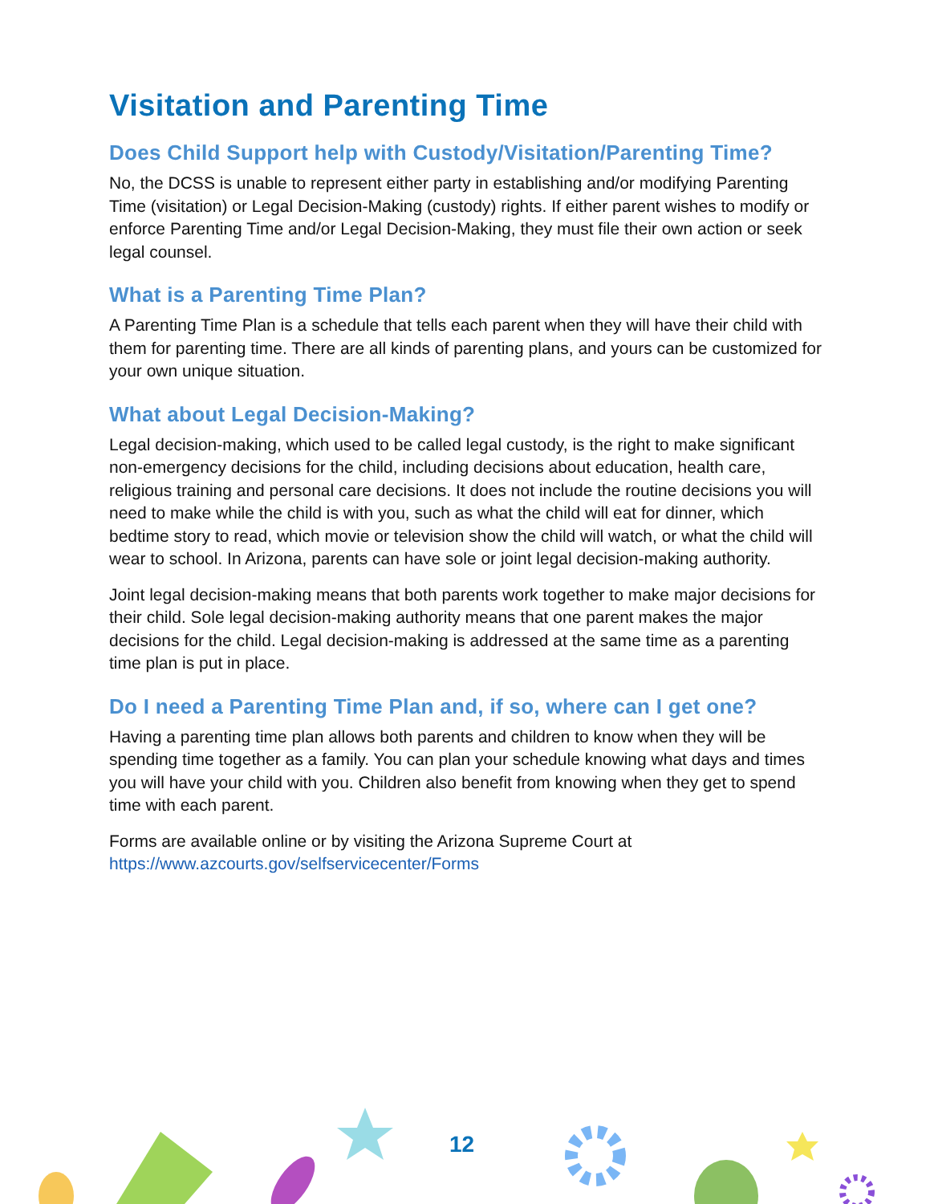Visitation and Parenting Time
Does Child Support help with Custody/Visitation/Parenting Time?
No, the DCSS is unable to represent either party in establishing and/or modifying Parenting Time (visitation) or Legal Decision-Making (custody) rights. If either parent wishes to modify or enforce Parenting Time and/or Legal Decision-Making, they must file their own action or seek legal counsel.
What is a Parenting Time Plan?
A Parenting Time Plan is a schedule that tells each parent when they will have their child with them for parenting time. There are all kinds of parenting plans, and yours can be customized for your own unique situation.
What about Legal Decision-Making?
Legal decision-making, which used to be called legal custody, is the right to make significant non-emergency decisions for the child, including decisions about education, health care, religious training and personal care decisions. It does not include the routine decisions you will need to make while the child is with you, such as what the child will eat for dinner, which bedtime story to read, which movie or television show the child will watch, or what the child will wear to school. In Arizona, parents can have sole or joint legal decision-making authority.
Joint legal decision-making means that both parents work together to make major decisions for their child. Sole legal decision-making authority means that one parent makes the major decisions for the child. Legal decision-making is addressed at the same time as a parenting time plan is put in place.
Do I need a Parenting Time Plan and, if so, where can I get one?
Having a parenting time plan allows both parents and children to know when they will be spending time together as a family. You can plan your schedule knowing what days and times you will have your child with you. Children also benefit from knowing when they get to spend time with each parent.
Forms are available online or by visiting the Arizona Supreme Court at https://www.azcourts.gov/selfservicecenter/Forms
12